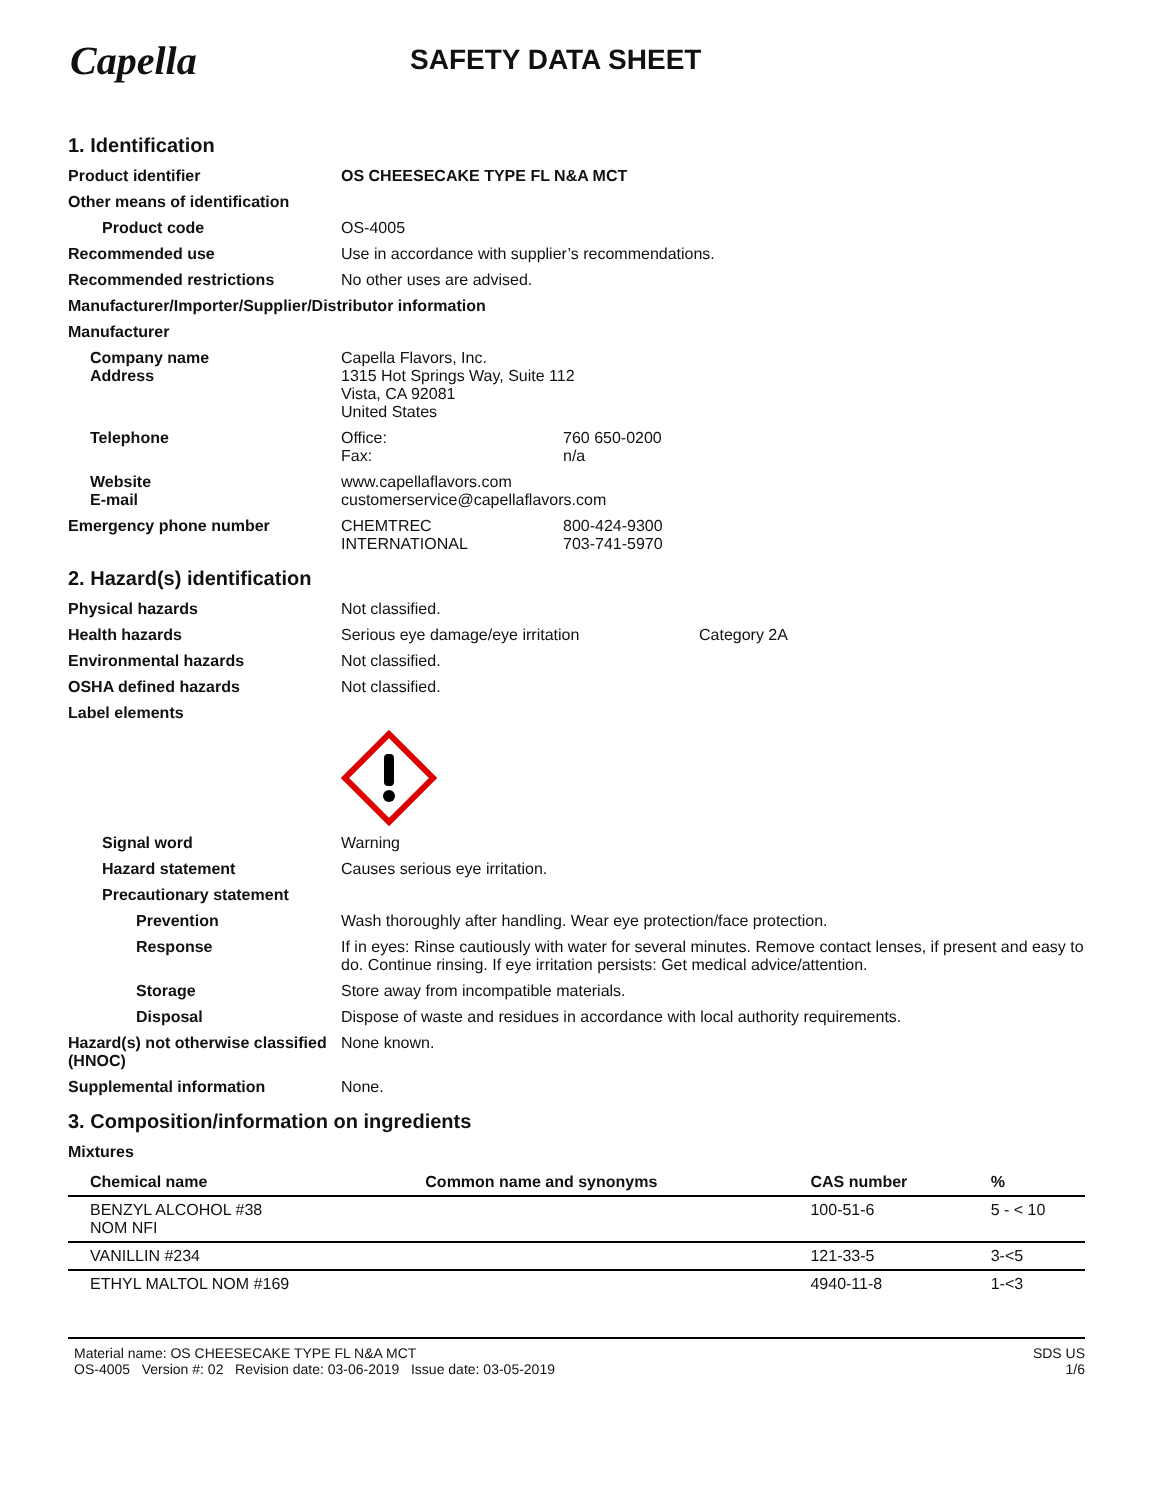Capella
SAFETY DATA SHEET
1. Identification
Product identifier OS CHEESECAKE TYPE FL N&A MCT
Other means of identification
Product code
OS-4005
Recommended use
Use in accordance with supplier’s recommendations.
Recommended restrictions
No other uses are advised.
Manufacturer/Importer/Supplier/Distributor information
Manufacturer
Company name
Capella Flavors, Inc.
Address 1315 Hot Springs Way, Suite 112
Vista, CA 92081
United States
Telephone Office:
Fax:
760 650-0200
n/a
Website
E-mail
www.capellaflavors.com
customerservice@capellaflavors.com
Emergency phone number CHEMTREC
INTERNATIONAL
800-424-9300
703-741-5970
2. Hazard(s) identification
Physical hazards
Not classified.
Health hazards Serious eye damage/eye irritation
Category 2A
Environmental hazards
Not classified.
OSHA defined hazards
Not classified.
Label elements
Signal word
Warning
Hazard statement
Causes serious eye irritation.
Precautionary statement
Prevention
Wash thoroughly after handling. Wear eye protection/face protection.
Response If in eyes: Rinse cautiously with water for several minutes. Remove contact lenses, if present and easy to do. Continue rinsing. If eye irritation persists: Get medical advice/attention.
Storage
Store away from incompatible materials.
Disposal
Dispose of waste and residues in accordance with local authority requirements.
Hazard(s) not otherwise classified (HNOC)
None known.
Supplemental information
None.
3. Composition/information on ingredients
Mixtures
| Chemical name | Common name and synonyms | CAS number | % |
| --- | --- | --- | --- |
| BENZYL ALCOHOL #38 NOM NFI | | 100-51-6 | 5 - < 10 |
| VANILLIN #234 | | 121-33-5 | 3-<5 |
| ETHYL MALTOL NOM #169 | | 4940-11-8 | 1-<3 |
Material name: OS CHEESECAKE TYPE FL N&A MCT
OS-4005 Version #: 02 Revision date: 03-06-2019 Issue date: 03-05-2019
SDS US
1/6